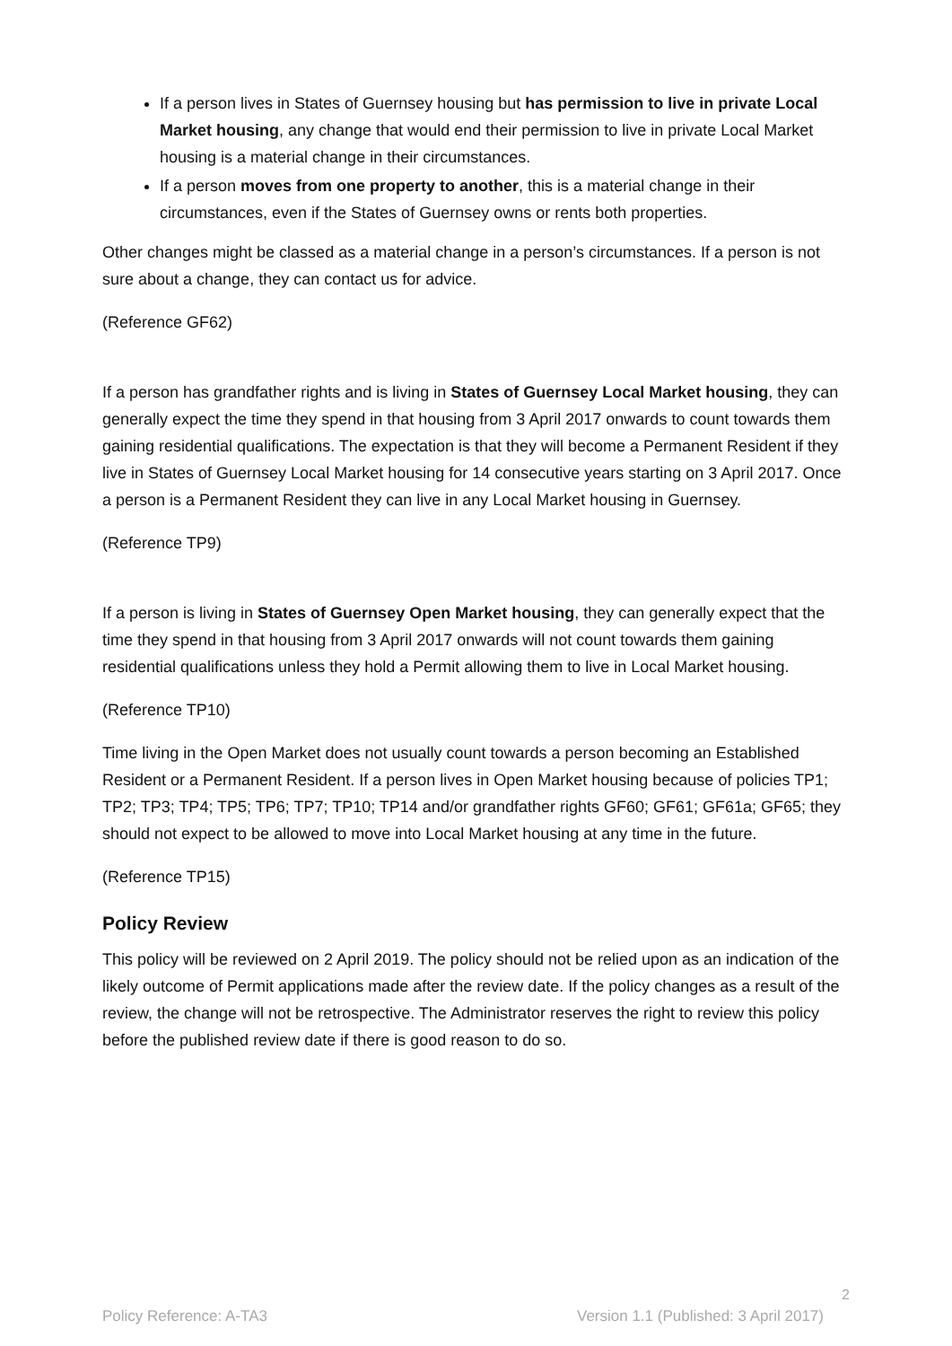If a person lives in States of Guernsey housing but has permission to live in private Local Market housing, any change that would end their permission to live in private Local Market housing is a material change in their circumstances.
If a person moves from one property to another, this is a material change in their circumstances, even if the States of Guernsey owns or rents both properties.
Other changes might be classed as a material change in a person’s circumstances. If a person is not sure about a change, they can contact us for advice.
(Reference GF62)
If a person has grandfather rights and is living in States of Guernsey Local Market housing, they can generally expect the time they spend in that housing from 3 April 2017 onwards to count towards them gaining residential qualifications. The expectation is that they will become a Permanent Resident if they live in States of Guernsey Local Market housing for 14 consecutive years starting on 3 April 2017. Once a person is a Permanent Resident they can live in any Local Market housing in Guernsey.
(Reference TP9)
If a person is living in States of Guernsey Open Market housing, they can generally expect that the time they spend in that housing from 3 April 2017 onwards will not count towards them gaining residential qualifications unless they hold a Permit allowing them to live in Local Market housing.
(Reference TP10)
Time living in the Open Market does not usually count towards a person becoming an Established Resident or a Permanent Resident. If a person lives in Open Market housing because of policies TP1; TP2; TP3; TP4; TP5; TP6; TP7; TP10; TP14 and/or grandfather rights GF60; GF61; GF61a; GF65; they should not expect to be allowed to move into Local Market housing at any time in the future.
(Reference TP15)
Policy Review
This policy will be reviewed on 2 April 2019. The policy should not be relied upon as an indication of the likely outcome of Permit applications made after the review date. If the policy changes as a result of the review, the change will not be retrospective. The Administrator reserves the right to review this policy before the published review date if there is good reason to do so.
2
Policy Reference: A-TA3 Version 1.1 (Published: 3 April 2017)